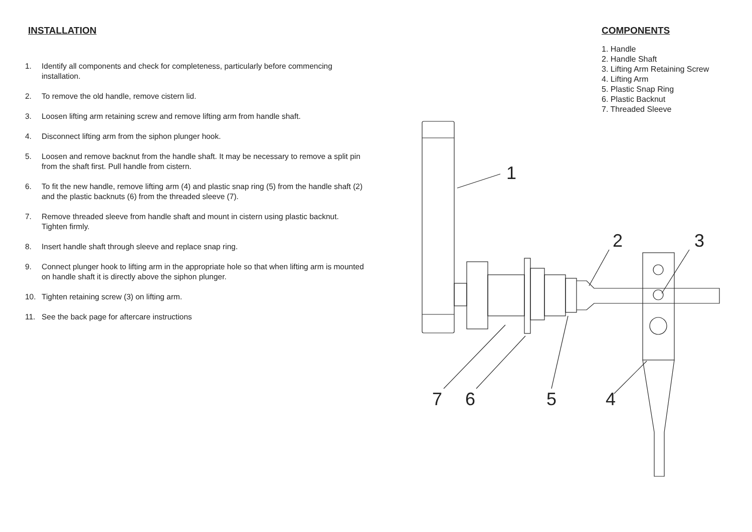INSTALLATION
1. Identify all components and check for completeness, particularly before commencing installation.
2. To remove the old handle, remove cistern lid.
3. Loosen lifting arm retaining screw and remove lifting arm from handle shaft.
4. Disconnect lifting arm from the siphon plunger hook.
5. Loosen and remove backnut from the handle shaft. It may be necessary to remove a split pin from the shaft first. Pull handle from cistern.
6. To fit the new handle, remove lifting arm (4) and plastic snap ring (5) from the handle shaft (2) and the plastic backnuts (6) from the threaded sleeve (7).
7. Remove threaded sleeve from handle shaft and mount in cistern using plastic backnut. Tighten firmly.
8. Insert handle shaft through sleeve and replace snap ring.
9. Connect plunger hook to lifting arm in the appropriate hole so that when lifting arm is mounted on handle shaft it is directly above the siphon plunger.
10. Tighten retaining screw (3) on lifting arm.
11. See the back page for aftercare instructions
COMPONENTS
1. Handle
2. Handle Shaft
3. Lifting Arm Retaining Screw
4. Lifting Arm
5. Plastic Snap Ring
6. Plastic Backnut
7. Threaded Sleeve
1
2
3
4
5
6
7